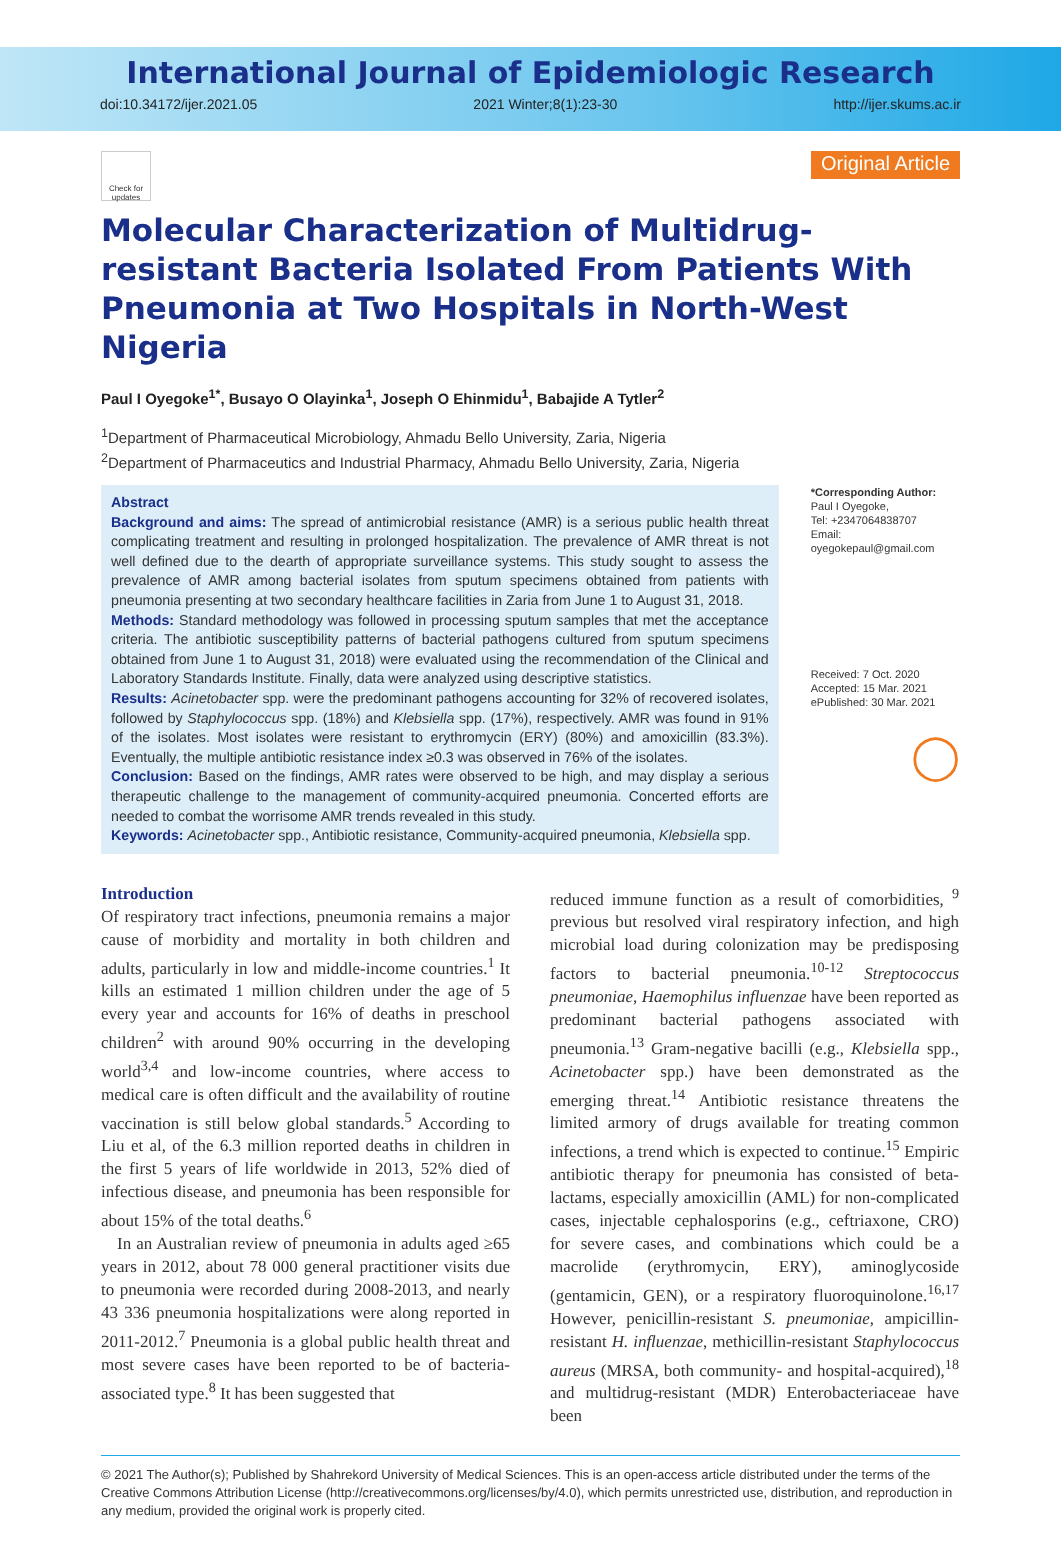International Journal of Epidemiologic Research
doi:10.34172/ijer.2021.05 2021 Winter;8(1):23-30 http://ijer.skums.ac.ir
Check for updates
Original Article
Molecular Characterization of Multidrug-resistant Bacteria Isolated From Patients With Pneumonia at Two Hospitals in North-West Nigeria
Paul I Oyegoke<sup>1*</sup>, Busayo O Olayinka<sup>1</sup>, Joseph O Ehinmidu<sup>1</sup>, Babajide A Tytler<sup>2</sup>
<sup>1</sup> Department of Pharmaceutical Microbiology, Ahmadu Bello University, Zaria, Nigeria
<sup>2</sup> Department of Pharmaceutics and Industrial Pharmacy, Ahmadu Bello University, Zaria, Nigeria
Abstract
Background and aims: The spread of antimicrobial resistance (AMR) is a serious public health threat complicating treatment and resulting in prolonged hospitalization. The prevalence of AMR threat is not well defined due to the dearth of appropriate surveillance systems. This study sought to assess the prevalence of AMR among bacterial isolates from sputum specimens obtained from patients with pneumonia presenting at two secondary healthcare facilities in Zaria from June 1 to August 31, 2018.
Methods: Standard methodology was followed in processing sputum samples that met the acceptance criteria. The antibiotic susceptibility patterns of bacterial pathogens cultured from sputum specimens obtained from June 1 to August 31, 2018) were evaluated using the recommendation of the Clinical and Laboratory Standards Institute. Finally, data were analyzed using descriptive statistics.
Results: Acinetobacter spp. were the predominant pathogens accounting for 32% of recovered isolates, followed by Staphylococcus spp. (18%) and Klebsiella spp. (17%), respectively. AMR was found in 91% of the isolates. Most isolates were resistant to erythromycin (ERY) (80%) and amoxicillin (83.3%). Eventually, the multiple antibiotic resistance index ≥0.3 was observed in 76% of the isolates.
Conclusion: Based on the findings, AMR rates were observed to be high, and may display a serious therapeutic challenge to the management of community-acquired pneumonia. Concerted efforts are needed to combat the worrisome AMR trends revealed in this study.
Keywords: Acinetobacter spp., Antibiotic resistance, Community-acquired pneumonia, Klebsiella spp.
*Corresponding Author:
Paul I Oyegoke,
Tel: +2347064838707
Email: oyegokepaul@gmail.com
Received: 7 Oct. 2020
Accepted: 15 Mar. 2021
ePublished: 30 Mar. 2021
◯
Introduction
Of respiratory tract infections, pneumonia remains a major cause of morbidity and mortality in both children and adults, particularly in low and middle-income countries.<sup>1</sup> It kills an estimated 1 million children under the age of 5 every year and accounts for 16% of deaths in preschool children<sup>2</sup> with around 90% occurring in the developing world<sup>3,4</sup> and low-income countries, where access to medical care is often difficult and the availability of routine vaccination is still below global standards.<sup>5</sup> According to Liu et al, of the 6.3 million reported deaths in children in the first 5 years of life worldwide in 2013, 52% died of infectious disease, and pneumonia has been responsible for about 15% of the total deaths.<sup>6</sup>
In an Australian review of pneumonia in adults aged ≥65 years in 2012, about 78 000 general practitioner visits due to pneumonia were recorded during 2008-2013, and nearly 43 336 pneumonia hospitalizations were along reported in 2011-2012.<sup>7</sup> Pneumonia is a global public health threat and most severe cases have been reported to be of bacteria-associated type.<sup>8</sup> It has been suggested that
reduced immune function as a result of comorbidities, <sup>9</sup> previous but resolved viral respiratory infection, and high microbial load during colonization may be predisposing factors to bacterial pneumonia.<sup>10-12</sup> Streptococcus pneumoniae, Haemophilus influenzae have been reported as predominant bacterial pathogens associated with pneumonia.<sup>13</sup> Gram-negative bacilli (e.g., Klebsiella spp., Acinetobacter spp.) have been demonstrated as the emerging threat.<sup>14</sup> Antibiotic resistance threatens the limited armory of drugs available for treating common infections, a trend which is expected to continue.<sup>15</sup> Empiric antibiotic therapy for pneumonia has consisted of beta-lactams, especially amoxicillin (AML) for non-complicated cases, injectable cephalosporins (e.g., ceftriaxone, CRO) for severe cases, and combinations which could be a macrolide (erythromycin, ERY), aminoglycoside (gentamicin, GEN), or a respiratory fluoroquinolone.<sup>16,17</sup> However, penicillin-resistant S. pneumoniae, ampicillin-resistant H. influenzae, methicillin-resistant Staphylococcus aureus (MRSA, both community- and hospital-acquired),<sup>18</sup> and multidrug-resistant (MDR) Enterobacteriaceae have been
© 2021 The Author(s); Published by Shahrekord University of Medical Sciences. This is an open-access article distributed under the terms of the Creative Commons Attribution License (http://creativecommons.org/licenses/by/4.0), which permits unrestricted use, distribution, and reproduction in any medium, provided the original work is properly cited.